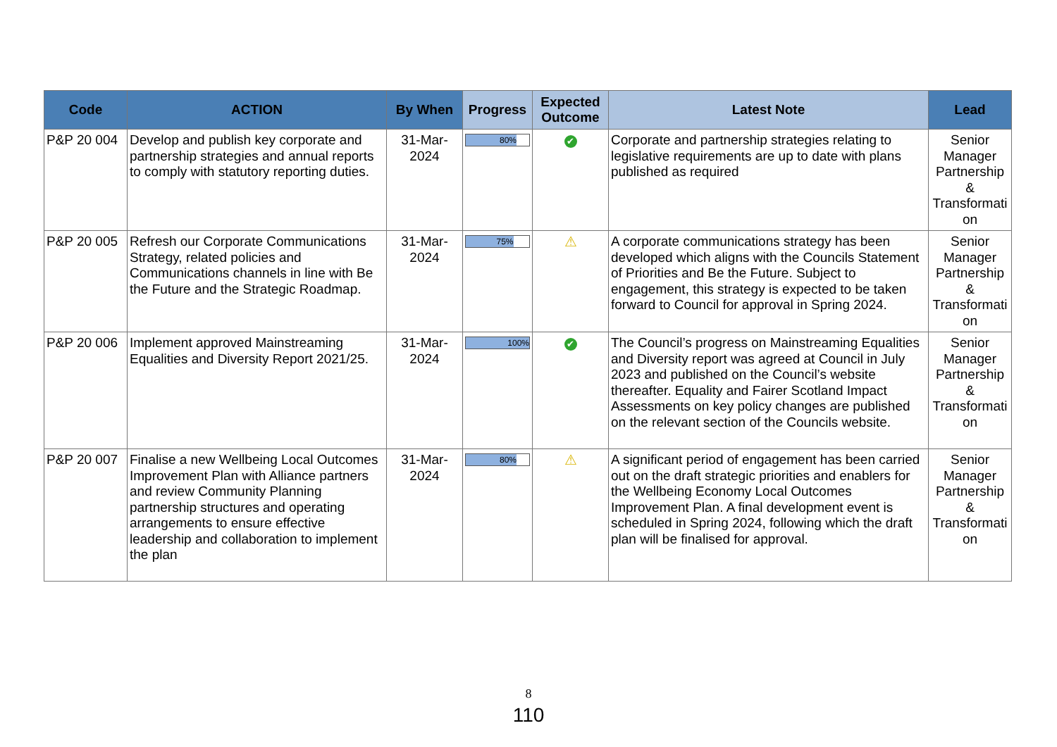| Code | ACTION | By When | Progress | Expected Outcome | Latest Note | Lead |
| --- | --- | --- | --- | --- | --- | --- |
| P&P 20 004 | Develop and publish key corporate and partnership strategies and annual reports to comply with statutory reporting duties. | 31-Mar-2024 | 80% | ✔ | Corporate and partnership strategies relating to legislative requirements are up to date with plans published as required | Senior Manager Partnership & Transformati on |
| P&P 20 005 | Refresh our Corporate Communications Strategy, related policies and Communications channels in line with Be the Future and the Strategic Roadmap. | 31-Mar-2024 | 75% | ⚠ | A corporate communications strategy has been developed which aligns with the Councils Statement of Priorities and Be the Future. Subject to engagement, this strategy is expected to be taken forward to Council for approval in Spring 2024. | Senior Manager Partnership & Transformati on |
| P&P 20 006 | Implement approved Mainstreaming Equalities and Diversity Report 2021/25. | 31-Mar-2024 | 100% | ✔ | The Council’s progress on Mainstreaming Equalities and Diversity report was agreed at Council in July 2023 and published on the Council’s website thereafter. Equality and Fairer Scotland Impact Assessments on key policy changes are published on the relevant section of the Councils website. | Senior Manager Partnership & Transformati on |
| P&P 20 007 | Finalise a new Wellbeing Local Outcomes Improvement Plan with Alliance partners and review Community Planning partnership structures and operating arrangements to ensure effective leadership and collaboration to implement the plan | 31-Mar-2024 | 80% | ⚠ | A significant period of engagement has been carried out on the draft strategic priorities and enablers for the Wellbeing Economy Local Outcomes Improvement Plan. A final development event is scheduled in Spring 2024, following which the draft plan will be finalised for approval. | Senior Manager Partnership & Transformati on |
8
110